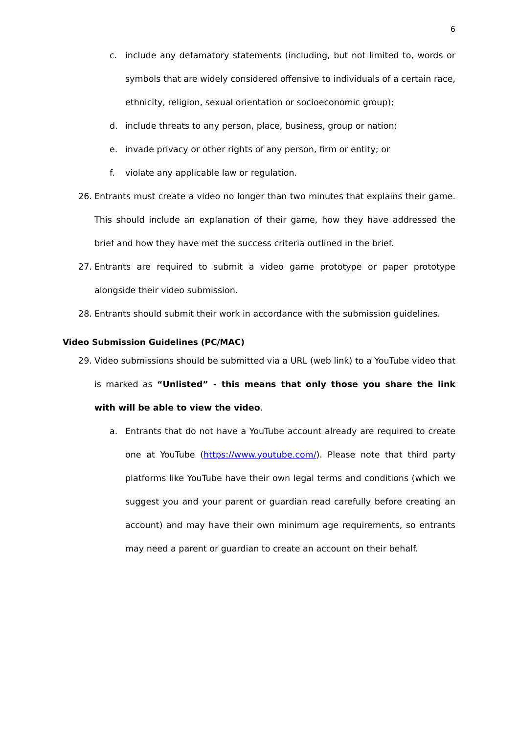6
c. include any defamatory statements (including, but not limited to, words or symbols that are widely considered offensive to individuals of a certain race, ethnicity, religion, sexual orientation or socioeconomic group);
d. include threats to any person, place, business, group or nation;
e. invade privacy or other rights of any person, firm or entity; or
f. violate any applicable law or regulation.
26. Entrants must create a video no longer than two minutes that explains their game. This should include an explanation of their game, how they have addressed the brief and how they have met the success criteria outlined in the brief.
27. Entrants are required to submit a video game prototype or paper prototype alongside their video submission.
28. Entrants should submit their work in accordance with the submission guidelines.
Video Submission Guidelines (PC/MAC)
29. Video submissions should be submitted via a URL (web link) to a YouTube video that is marked as “Unlisted” - this means that only those you share the link with will be able to view the video.
a. Entrants that do not have a YouTube account already are required to create one at YouTube (https://www.youtube.com/). Please note that third party platforms like YouTube have their own legal terms and conditions (which we suggest you and your parent or guardian read carefully before creating an account) and may have their own minimum age requirements, so entrants may need a parent or guardian to create an account on their behalf.